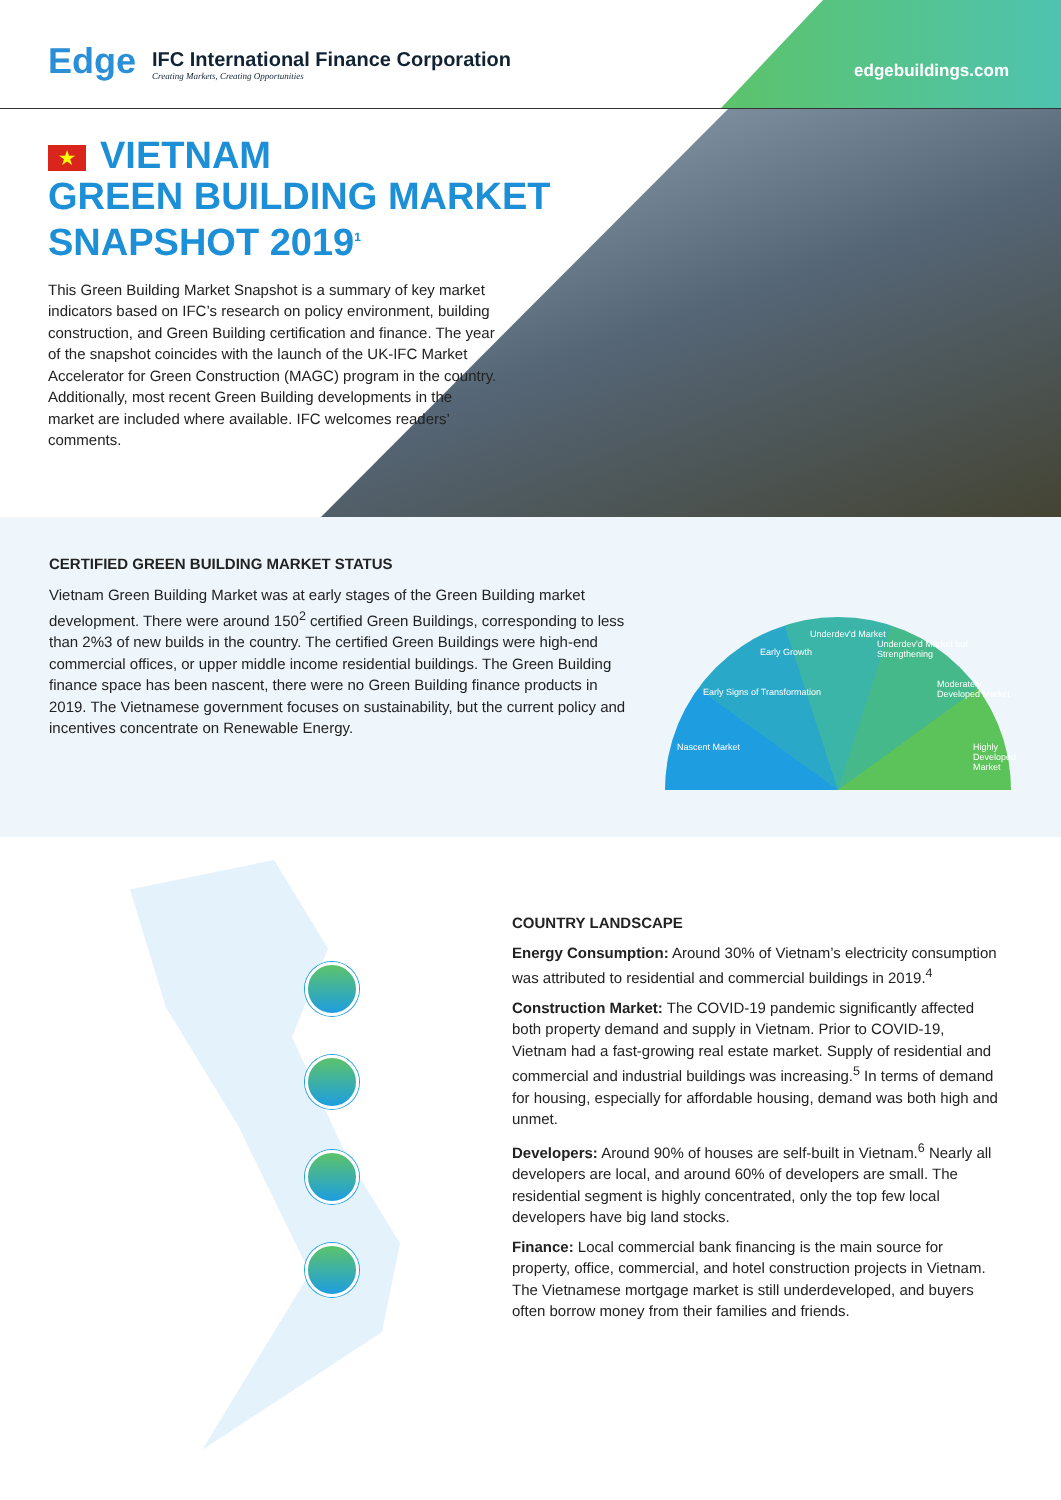Edge
IFC International Finance Corporation
Creating Markets, Creating Opportunities
edgebuildings.com
★ VIETNAM
GREEN BUILDING MARKET
SNAPSHOT 2019<sup>1</sup>
This Green Building Market Snapshot is a summary of key market indicators based on IFC’s research on policy environment, building construction, and Green Building certification and finance. The year of the snapshot coincides with the launch of the UK-IFC Market Accelerator for Green Construction (MAGC) program in the country. Additionally, most recent Green Building developments in the market are included where available. IFC welcomes readers’ comments.
CERTIFIED GREEN BUILDING MARKET STATUS
Vietnam Green Building Market was at early stages of the Green Building market development. There were around 150<sup>2</sup> certified Green Buildings, corresponding to less than 2%3 of new builds in the country. The certified Green Buildings were high-end commercial offices, or upper middle income residential buildings. The Green Building finance space has been nascent, there were no Green Building finance products in 2019. The Vietnamese government focuses on sustainability, but the current policy and incentives concentrate on Renewable Energy.
Nascent Market
Early Signs of Transformation
Early Growth
Underdev'd Market
Underdev'd Market but Strengthening
Moderately Developed Market
Highly Developed Market
COUNTRY LANDSCAPE
Energy Consumption: Around 30% of Vietnam’s electricity consumption was attributed to residential and commercial buildings in 2019.<sup>4</sup>
Construction Market: The COVID-19 pandemic significantly affected both property demand and supply in Vietnam. Prior to COVID-19, Vietnam had a fast-growing real estate market. Supply of residential and commercial and industrial buildings was increasing.<sup>5</sup> In terms of demand for housing, especially for affordable housing, demand was both high and unmet.
Developers: Around 90% of houses are self-built in Vietnam.<sup>6</sup> Nearly all developers are local, and around 60% of developers are small. The residential segment is highly concentrated, only the top few local developers have big land stocks.
Finance: Local commercial bank financing is the main source for property, office, commercial, and hotel construction projects in Vietnam. The Vietnamese mortgage market is still underdeveloped, and buyers often borrow money from their families and friends.